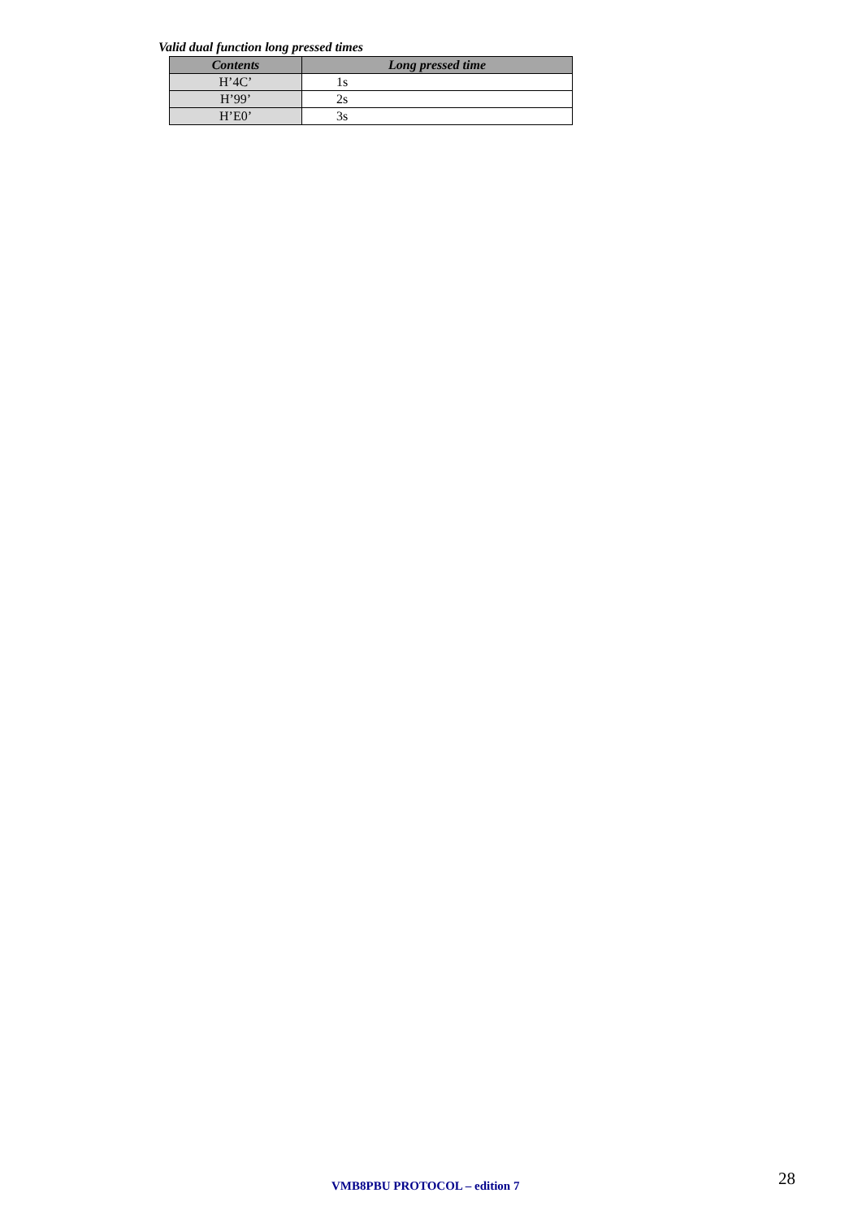Valid dual function long pressed times
| Contents | Long pressed time |
| --- | --- |
| H’4C’ | 1s |
| H’99’ | 2s |
| H’E0’ | 3s |
VMB8PBU PROTOCOL – edition 7 28